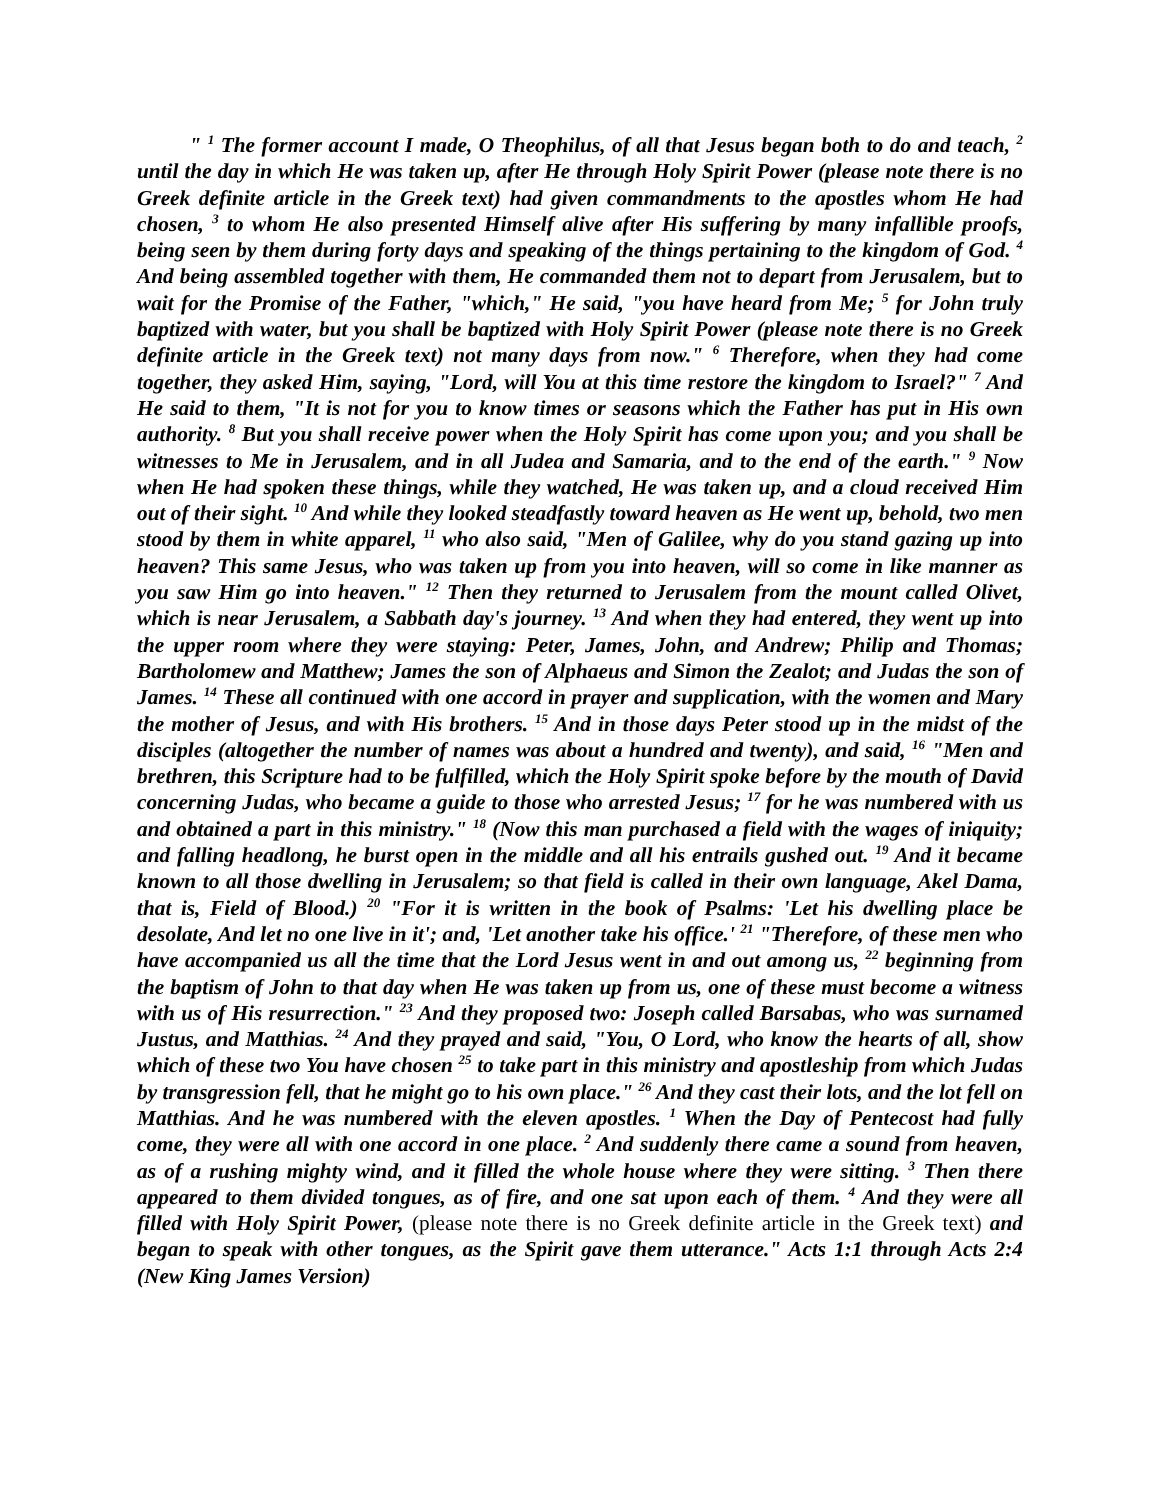" <sup>1</sup> The former account I made, O Theophilus, of all that Jesus began both to do and teach, <sup>2</sup> until the day in which He was taken up, after He through Holy Spirit Power (please note there is no Greek definite article in the Greek text) had given commandments to the apostles whom He had chosen, <sup>3</sup> to whom He also presented Himself alive after His suffering by many infallible proofs, being seen by them during forty days and speaking of the things pertaining to the kingdom of God. <sup>4</sup> And being assembled together with them, He commanded them not to depart from Jerusalem, but to wait for the Promise of the Father, "which," He said, "you have heard from Me; <sup>5</sup> for John truly baptized with water, but you shall be baptized with Holy Spirit Power (please note there is no Greek definite article in the Greek text) not many days from now." <sup>6</sup> Therefore, when they had come together, they asked Him, saying, "Lord, will You at this time restore the kingdom to Israel?" <sup>7</sup> And He said to them, "It is not for you to know times or seasons which the Father has put in His own authority. <sup>8</sup> But you shall receive power when the Holy Spirit has come upon you; and you shall be witnesses to Me in Jerusalem, and in all Judea and Samaria, and to the end of the earth." <sup>9</sup> Now when He had spoken these things, while they watched, He was taken up, and a cloud received Him out of their sight. <sup>10</sup> And while they looked steadfastly toward heaven as He went up, behold, two men stood by them in white apparel, <sup>11</sup> who also said, "Men of Galilee, why do you stand gazing up into heaven? This same Jesus, who was taken up from you into heaven, will so come in like manner as you saw Him go into heaven." <sup>12</sup> Then they returned to Jerusalem from the mount called Olivet, which is near Jerusalem, a Sabbath day's journey. <sup>13</sup> And when they had entered, they went up into the upper room where they were staying: Peter, James, John, and Andrew; Philip and Thomas; Bartholomew and Matthew; James the son of Alphaeus and Simon the Zealot; and Judas the son of James. <sup>14</sup> These all continued with one accord in prayer and supplication, with the women and Mary the mother of Jesus, and with His brothers. <sup>15</sup> And in those days Peter stood up in the midst of the disciples (altogether the number of names was about a hundred and twenty), and said, <sup>16</sup> "Men and brethren, this Scripture had to be fulfilled, which the Holy Spirit spoke before by the mouth of David concerning Judas, who became a guide to those who arrested Jesus; <sup>17</sup> for he was numbered with us and obtained a part in this ministry." <sup>18</sup> (Now this man purchased a field with the wages of iniquity; and falling headlong, he burst open in the middle and all his entrails gushed out. <sup>19</sup> And it became known to all those dwelling in Jerusalem; so that field is called in their own language, Akel Dama, that is, Field of Blood.) <sup>20</sup> "For it is written in the book of Psalms: 'Let his dwelling place be desolate, And let no one live in it'; and, 'Let another take his office.' <sup>21</sup> "Therefore, of these men who have accompanied us all the time that the Lord Jesus went in and out among us, <sup>22</sup> beginning from the baptism of John to that day when He was taken up from us, one of these must become a witness with us of His resurrection." <sup>23</sup> And they proposed two: Joseph called Barsabas, who was surnamed Justus, and Matthias. <sup>24</sup> And they prayed and said, "You, O Lord, who know the hearts of all, show which of these two You have chosen <sup>25</sup> to take part in this ministry and apostleship from which Judas by transgression fell, that he might go to his own place." <sup>26</sup> And they cast their lots, and the lot fell on Matthias. And he was numbered with the eleven apostles. <sup>1</sup> When the Day of Pentecost had fully come, they were all with one accord in one place. <sup>2</sup> And suddenly there came a sound from heaven, as of a rushing mighty wind, and it filled the whole house where they were sitting. <sup>3</sup> Then there appeared to them divided tongues, as of fire, and one sat upon each of them. <sup>4</sup> And they were all filled with Holy Spirit Power, (please note there is no Greek definite article in the Greek text) and began to speak with other tongues, as the Spirit gave them utterance." Acts 1:1 through Acts 2:4 (New King James Version)